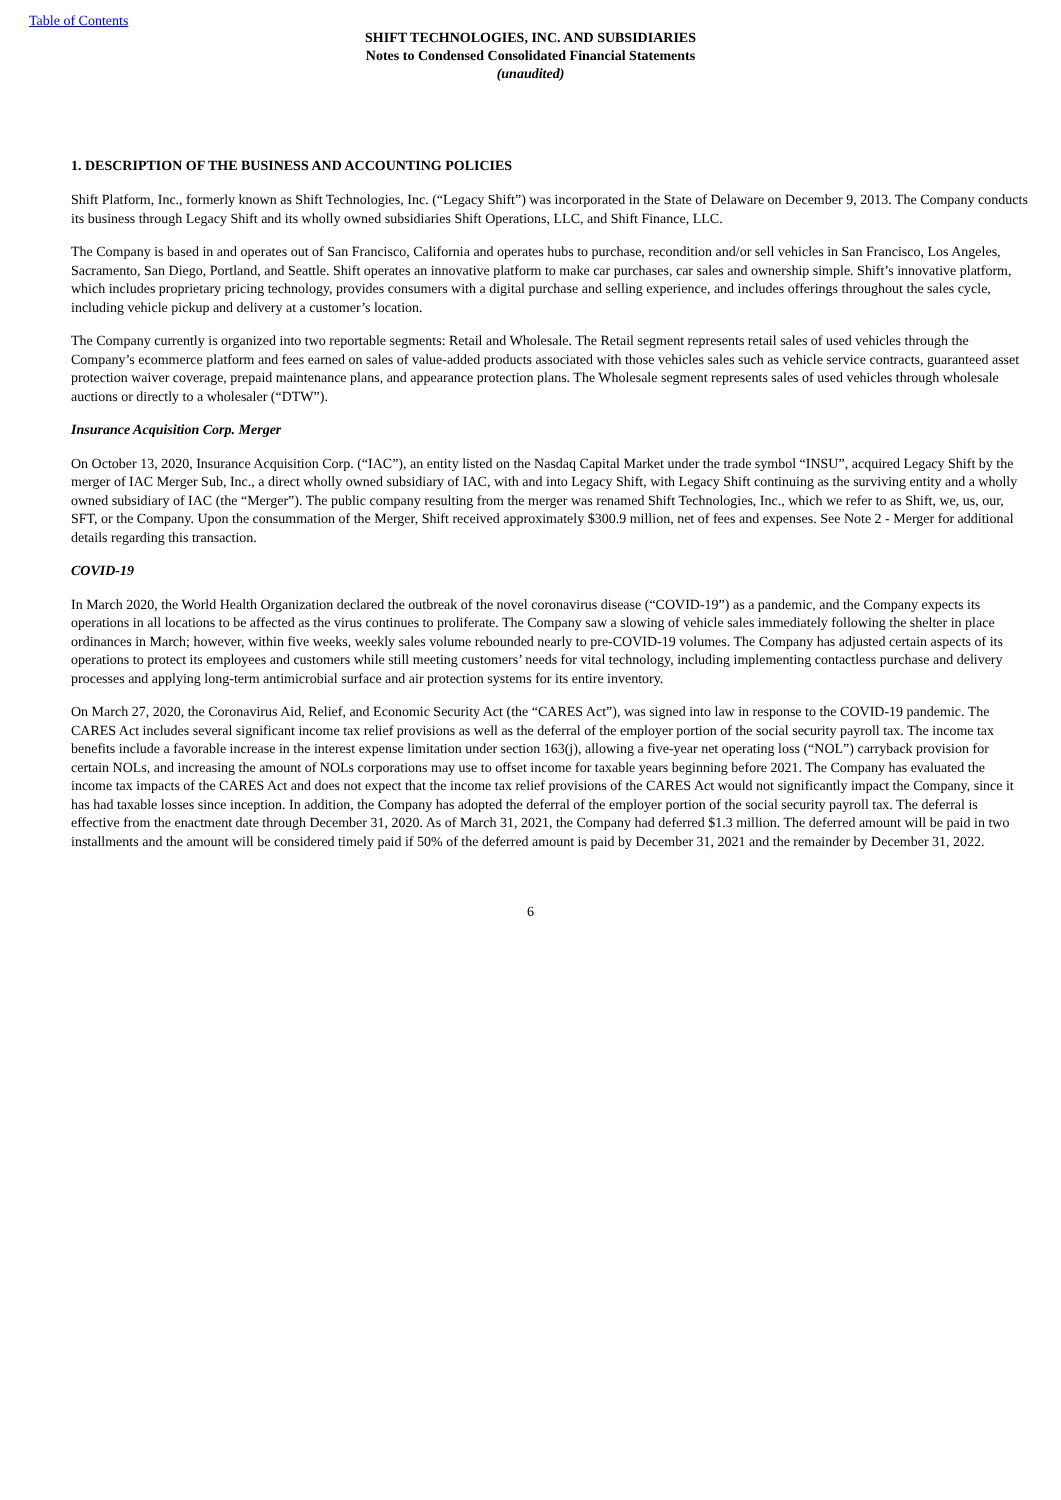Table of Contents
SHIFT TECHNOLOGIES, INC. AND SUBSIDIARIES
Notes to Condensed Consolidated Financial Statements
(unaudited)
1. DESCRIPTION OF THE BUSINESS AND ACCOUNTING POLICIES
Shift Platform, Inc., formerly known as Shift Technologies, Inc. (“Legacy Shift”) was incorporated in the State of Delaware on December 9, 2013. The Company conducts its business through Legacy Shift and its wholly owned subsidiaries Shift Operations, LLC, and Shift Finance, LLC.
The Company is based in and operates out of San Francisco, California and operates hubs to purchase, recondition and/or sell vehicles in San Francisco, Los Angeles, Sacramento, San Diego, Portland, and Seattle. Shift operates an innovative platform to make car purchases, car sales and ownership simple. Shift’s innovative platform, which includes proprietary pricing technology, provides consumers with a digital purchase and selling experience, and includes offerings throughout the sales cycle, including vehicle pickup and delivery at a customer’s location.
The Company currently is organized into two reportable segments: Retail and Wholesale. The Retail segment represents retail sales of used vehicles through the Company’s ecommerce platform and fees earned on sales of value-added products associated with those vehicles sales such as vehicle service contracts, guaranteed asset protection waiver coverage, prepaid maintenance plans, and appearance protection plans. The Wholesale segment represents sales of used vehicles through wholesale auctions or directly to a wholesaler (“DTW”).
Insurance Acquisition Corp. Merger
On October 13, 2020, Insurance Acquisition Corp. (“IAC”), an entity listed on the Nasdaq Capital Market under the trade symbol “INSU”, acquired Legacy Shift by the merger of IAC Merger Sub, Inc., a direct wholly owned subsidiary of IAC, with and into Legacy Shift, with Legacy Shift continuing as the surviving entity and a wholly owned subsidiary of IAC (the “Merger”). The public company resulting from the merger was renamed Shift Technologies, Inc., which we refer to as Shift, we, us, our, SFT, or the Company. Upon the consummation of the Merger, Shift received approximately $300.9 million, net of fees and expenses. See Note 2 - Merger for additional details regarding this transaction.
COVID-19
In March 2020, the World Health Organization declared the outbreak of the novel coronavirus disease (“COVID-19”) as a pandemic, and the Company expects its operations in all locations to be affected as the virus continues to proliferate. The Company saw a slowing of vehicle sales immediately following the shelter in place ordinances in March; however, within five weeks, weekly sales volume rebounded nearly to pre-COVID-19 volumes. The Company has adjusted certain aspects of its operations to protect its employees and customers while still meeting customers’ needs for vital technology, including implementing contactless purchase and delivery processes and applying long-term antimicrobial surface and air protection systems for its entire inventory.
On March 27, 2020, the Coronavirus Aid, Relief, and Economic Security Act (the “CARES Act”), was signed into law in response to the COVID-19 pandemic. The CARES Act includes several significant income tax relief provisions as well as the deferral of the employer portion of the social security payroll tax. The income tax benefits include a favorable increase in the interest expense limitation under section 163(j), allowing a five-year net operating loss (“NOL”) carryback provision for certain NOLs, and increasing the amount of NOLs corporations may use to offset income for taxable years beginning before 2021. The Company has evaluated the income tax impacts of the CARES Act and does not expect that the income tax relief provisions of the CARES Act would not significantly impact the Company, since it has had taxable losses since inception. In addition, the Company has adopted the deferral of the employer portion of the social security payroll tax. The deferral is effective from the enactment date through December 31, 2020. As of March 31, 2021, the Company had deferred $1.3 million. The deferred amount will be paid in two installments and the amount will be considered timely paid if 50% of the deferred amount is paid by December 31, 2021 and the remainder by December 31, 2022.
6